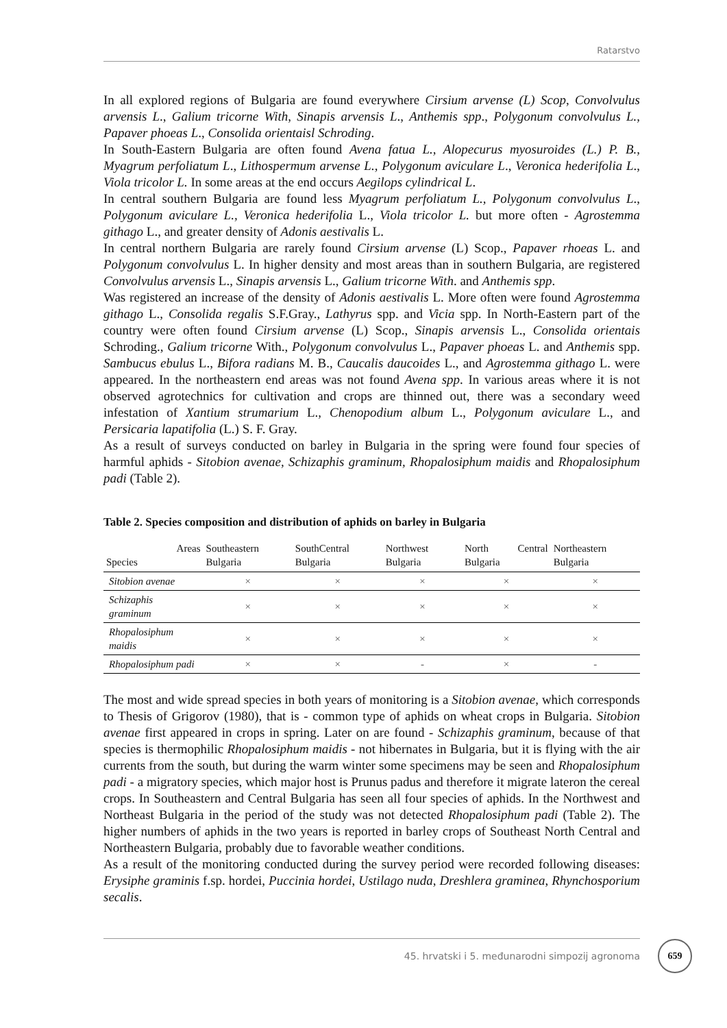Ratarstvo
In all explored regions of Bulgaria are found everywhere Cirsium arvense (L) Scop, Convolvulus arvensis L., Galium tricorne With, Sinapis arvensis L., Anthemis spp., Polygonum convolvulus L., Papaver phoeas L., Consolida orientaisl Schroding.
In South-Eastern Bulgaria are often found Avena fatua L., Alopecurus myosuroides (L.) P. B., Myagrum perfoliatum L., Lithospermum arvense L., Polygonum aviculare L., Veronica hederifolia L., Viola tricolor L. In some areas at the end occurs Aegilops cylindrical L.
In central southern Bulgaria are found less Myagrum perfoliatum L., Polygonum convolvulus L., Polygonum aviculare L., Veronica hederifolia L., Viola tricolor L. but more often - Agrostemma githago L., and greater density of Adonis aestivalis L.
In central northern Bulgaria are rarely found Cirsium arvense (L) Scop., Papaver rhoeas L. and Polygonum convolvulus L. In higher density and most areas than in southern Bulgaria, are registered Convolvulus arvensis L., Sinapis arvensis L., Galium tricorne With. and Anthemis spp.
Was registered an increase of the density of Adonis aestivalis L. More often were found Agrostemma githago L., Consolida regalis S.F.Gray., Lathyrus spp. and Vicia spp. In North-Eastern part of the country were often found Cirsium arvense (L) Scop., Sinapis arvensis L., Consolida orientais Schroding., Galium tricorne With., Polygonum convolvulus L., Papaver phoeas L. and Anthemis spp. Sambucus ebulus L., Bifora radians M. B., Caucalis daucoides L., and Agrostemma githago L. were appeared. In the northeastern end areas was not found Avena spp. In various areas where it is not observed agrotechnics for cultivation and crops are thinned out, there was a secondary weed infestation of Xantium strumarium L., Chenopodium album L., Polygonum aviculare L., and Persicaria lapatifolia (L.) S. F. Gray.
As a result of surveys conducted on barley in Bulgaria in the spring were found four species of harmful aphids - Sitobion avenae, Schizaphis graminum, Rhopalosiphum maidis and Rhopalosiphum padi (Table 2).
Table 2. Species composition and distribution of aphids on barley in Bulgaria
| Areas Species | Southeastern Bulgaria | SouthCentral Bulgaria | Northwest Bulgaria | North Central Bulgaria | Northeastern Bulgaria |
| --- | --- | --- | --- | --- | --- |
| Sitobion avenae | × | × | × | × | × |
| Schizaphis graminum | × | × | × | × | × |
| Rhopalosiphum maidis | × | × | × | × | × |
| Rhopalosiphum padi | × | × | - | × | - |
The most and wide spread species in both years of monitoring is a Sitobion avenae, which corresponds to Thesis of Grigorov (1980), that is - common type of aphids on wheat crops in Bulgaria. Sitobion avenae first appeared in crops in spring. Later on are found - Schizaphis graminum, because of that species is thermophilic Rhopalosiphum maidis - not hibernates in Bulgaria, but it is flying with the air currents from the south, but during the warm winter some specimens may be seen and Rhopalosiphum padi - a migratory species, which major host is Prunus padus and therefore it migrate lateron the cereal crops. In Southeastern and Central Bulgaria has seen all four species of aphids. In the Northwest and Northeast Bulgaria in the period of the study was not detected Rhopalosiphum padi (Table 2). The higher numbers of aphids in the two years is reported in barley crops of Southeast North Central and Northeastern Bulgaria, probably due to favorable weather conditions.
As a result of the monitoring conducted during the survey period were recorded following diseases: Erysiphe graminis f.sp. hordei, Puccinia hordei, Ustilago nuda, Dreshlera graminea, Rhynchosporium secalis.
45. hrvatski i 5. međunarodni simpozij agronoma 659